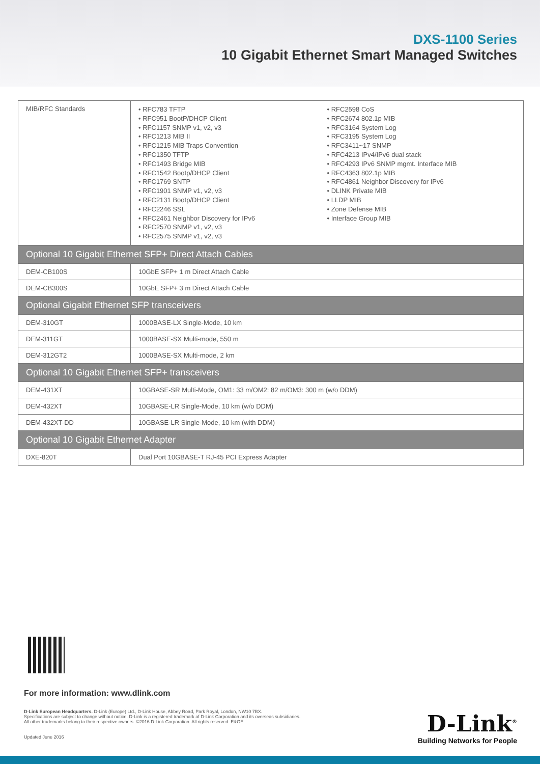DXS-1100 Series
10 Gigabit Ethernet Smart Managed Switches
| MIB/RFC Standards | • RFC783 TFTP • RFC951 BootP/DHCP Client • RFC1157 SNMP v1, v2, v3 • RFC1213 MIB II • RFC1215 MIB Traps Convention • RFC1350 TFTP • RFC1493 Bridge MIB • RFC1542 Bootp/DHCP Client • RFC1769 SNTP • RFC1901 SNMP v1, v2, v3 • RFC2131 Bootp/DHCP Client • RFC2246 SSL • RFC2461 Neighbor Discovery for IPv6 • RFC2570 SNMP v1, v2, v3 • RFC2575 SNMP v1, v2, v3 • RFC2598 CoS • RFC2674 802.1p MIB • RFC3164 System Log • RFC3195 System Log • RFC3411~17 SNMP • RFC4213 IPv4/IPv6 dual stack • RFC4293 IPv6 SNMP mgmt. Interface MIB • RFC4363 802.1p MIB • RFC4861 Neighbor Discovery for IPv6 • DLINK Private MIB • LLDP MIB • Zone Defense MIB • Interface Group MIB |
| Optional 10 Gigabit Ethernet SFP+ Direct Attach Cables | |
| DEM-CB100S | 10GbE SFP+ 1 m Direct Attach Cable |
| DEM-CB300S | 10GbE SFP+ 3 m Direct Attach Cable |
| Optional Gigabit Ethernet SFP transceivers | |
| DEM-310GT | 1000BASE-LX Single-Mode, 10 km |
| DEM-311GT | 1000BASE-SX Multi-mode, 550 m |
| DEM-312GT2 | 1000BASE-SX Multi-mode, 2 km |
| Optional 10 Gigabit Ethernet SFP+ transceivers | |
| DEM-431XT | 10GBASE-SR Multi-Mode, OM1: 33 m/OM2: 82 m/OM3: 300 m (w/o DDM) |
| DEM-432XT | 10GBASE-LR Single-Mode, 10 km (w/o DDM) |
| DEM-432XT-DD | 10GBASE-LR Single-Mode, 10 km (with DDM) |
| Optional 10 Gigabit Ethernet Adapter | |
| DXE-820T | Dual Port 10GBASE-T RJ-45 PCI Express Adapter |
For more information: www.dlink.com
D-Link European Headquarters. D-Link (Europe) Ltd., D-Link House, Abbey Road, Park Royal, London, NW10 7BX.
Specifications are subject to change without notice. D-Link is a registered trademark of D-Link Corporation and its overseas subsidiaries.
All other trademarks belong to their respective owners. ©2016 D-Link Corporation. All rights reserved. E&OE.
Updated June 2016
D-Link<sup>®</sup>
Building Networks for People